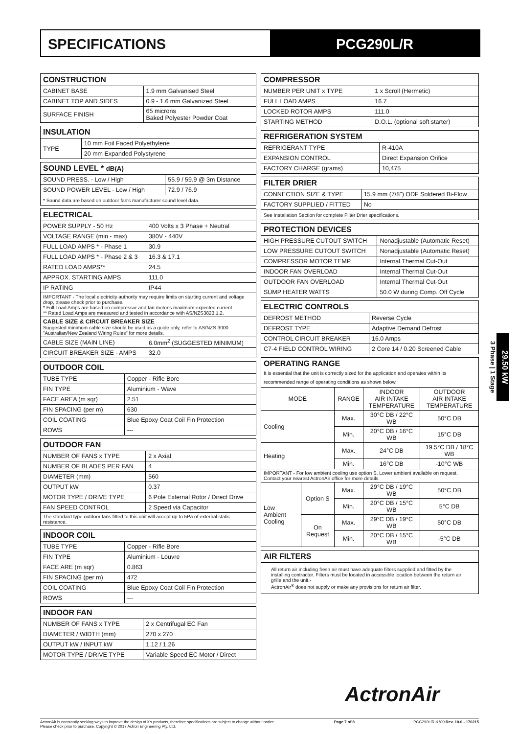SPECIFICATIONS PCG290L/R
| CONSTRUCTION | |
| --- | --- |
| CABINET BASE | 1.9 mm Galvanised Steel |
| CABINET TOP AND SIDES | 0.9 - 1.6 mm Galvanized Steel |
| SURFACE FINISH | 65 microns Baked Polyester Powder Coat |
| INSULATION | |
| --- | --- |
| TYPE | 10 mm Foil Faced Polyethylene |
| | 20 mm Expanded Polystyrene |
| SOUND LEVEL * dB(A) | |
| --- | --- |
| SOUND PRESS. - Low / High | 55.9 / 59.9 @ 3m Distance |
| SOUND POWER LEVEL - Low / High | 72.9 / 76.9 |
| * Sound data are based on outdoor fan's manufacturer sound level data. | |
| ELECTRICAL | |
| --- | --- |
| POWER SUPPLY - 50 Hz | 400 Volts x 3 Phase + Neutral |
| VOLTAGE RANGE (min - max) | 380V - 440V |
| FULL LOAD AMPS * - Phase 1 | 30.9 |
| FULL LOAD AMPS * - Phase 2 & 3 | 16.3 & 17.1 |
| RATED LOAD AMPS** | 24.5 |
| APPROX. STARTING AMPS | 111.0 |
| IP RATING | IP44 |
| IMPORTANT - The local electricity authority may require limits on starting current and voltage drop, please check prior to purchase. * Full Load Amps are based on compressor and fan motor's maximum expected current. ** Rated Load Amps are measured and tested in accordance with AS/NZS3823.1.2. | |
| CABLE SIZE & CIRCUIT BREAKER SIZE Suggested minimum cable size should be used as a guide only, refer to AS/NZS 3000 "Australian/New Zealand Wiring Rules" for more details. | |
| CABLE SIZE (MAIN LINE) | 6.0mm<sup>2</sup> (SUGGESTED MINIMUM) |
| CIRCUIT BREAKER SIZE - AMPS | 32.0 |
| OUTDOOR COIL | |
| --- | --- |
| TUBE TYPE | Copper - Rifle Bore |
| FIN TYPE | Aluminium - Wave |
| FACE AREA (m sqr) | 2.51 |
| FIN SPACING (per m) | 630 |
| COIL COATING | Blue Epoxy Coat Coil Fin Protection |
| ROWS | --- |
| OUTDOOR FAN | |
| --- | --- |
| NUMBER OF FANS x TYPE | 2 x Axial |
| NUMBER OF BLADES PER FAN | 4 |
| DIAMETER (mm) | 560 |
| OUTPUT kW | 0.37 |
| MOTOR TYPE / DRIVE TYPE | 6 Pole External Rotor / Direct Drive |
| FAN SPEED CONTROL | 2 Speed via Capacitor |
| The standard type outdoor fans fitted to this unit will accept up to 5Pa of external static resistance. | |
| INDOOR COIL | |
| --- | --- |
| TUBE TYPE | Copper - Rifle Bore |
| FIN TYPE | Aluminium - Louvre |
| FACE ARE (m sqr) | 0.863 |
| FIN SPACING (per m) | 472 |
| COIL COATING | Blue Epoxy Coat Coil Fin Protection |
| ROWS | --- |
| INDOOR FAN | |
| --- | --- |
| NUMBER OF FANS x TYPE | 2 x Centrifugal EC Fan |
| DIAMETER / WIDTH (mm) | 270 x 270 |
| OUTPUT kW / INPUT kW | 1.12 / 1.26 |
| MOTOR TYPE / DRIVE TYPE | Variable Speed EC Motor / Direct |
| COMPRESSOR | |
| --- | --- |
| NUMBER PER UNIT x TYPE | 1 x Scroll (Hermetic) |
| FULL LOAD AMPS | 16.7 |
| LOCKED ROTOR AMPS | 111.0 |
| STARTING METHOD | D.O.L. (optional soft starter) |
| REFRIGERATION SYSTEM | |
| --- | --- |
| REFRIGERANT TYPE | R-410A |
| EXPANSION CONTROL | Direct Expansion Orifice |
| FACTORY CHARGE (grams) | 10,475 |
| FILTER DRIER | |
| --- | --- |
| CONNECTION SIZE & TYPE | 15.9 mm (7/8") ODF Soldered Bi-Flow |
| FACTORY SUPPLIED / FITTED | No |
| See Installation Section for complete Filter Drier specifications. | |
| PROTECTION DEVICES | |
| --- | --- |
| HIGH PRESSURE CUTOUT SWITCH | Nonadjustable (Automatic Reset) |
| LOW PRESSURE CUTOUT SWITCH | Nonadjustable (Automatic Reset) |
| COMPRESSOR MOTOR TEMP. | Internal Thermal Cut-Out |
| INDOOR FAN OVERLOAD | Internal Thermal Cut-Out |
| OUTDOOR FAN OVERLOAD | Internal Thermal Cut-Out |
| SUMP HEATER WATTS | 50.0 W during Comp. Off Cycle |
| ELECTRIC CONTROLS | |
| --- | --- |
| DEFROST METHOD | Reverse Cycle |
| DEFROST TYPE | Adaptive Demand Defrost |
| CONTROL CIRCUIT BREAKER | 16.0 Amps |
| C7-4 FIELD CONTROL WIRING | 2 Core 14 / 0.20 Screened Cable |
| OPERATING RANGE It is essential that the unit is correctly sized for the application and operates within its recommended range of operating conditions as shown below. | | | | |
| --- | --- | --- | --- | --- |
| MODE | | RANGE | INDOOR AIR INTAKE TEMPERATURE | OUTDOOR AIR INTAKE TEMPERATURE |
| Cooling | | Max. | 30°C DB / 22°C WB | 50°C DB |
| | | Min. | 20°C DB / 16°C WB | 15°C DB |
| Heating | | Max. | 24°C DB | 19.5°C DB / 18°C WB |
| | | Min. | 16°C DB | -10°C WB |
| IMPORTANT - For low ambient cooling use option S. Lower ambient available on request. Contact your nearest ActronAir office for more details. | | | | |
| Low Ambient Cooling | Option S | Max. | 29°C DB / 19°C WB | 50°C DB |
| | | Min. | 20°C DB / 15°C WB | 5°C DB |
| | On Request | Max. | 29°C DB / 19°C WB | 50°C DB |
| | | Min. | 20°C DB / 15°C WB | -5°C DB |
| AIR FILTERS |
| --- |
| All return air including fresh air must have adequate filters supplied and fitted by the installing contractor. Filters must be located in accessible location between the return air grille and the unit.- ActronAir<sup>®</sup> does not supply or make any provisions for return air filter. |
3 Phase | 1 Stage
29.50 kW
ActronAir
ActronAir is constantly seeking ways to improve the design of it's products, therefore specifications are subject to change without notice.
Please check prior to purchase. Copyright © 2017 Actron Engineering Pty. Ltd. Page 7 of 8 PCG290L/R-0100 Rev. 10.0 - 170215